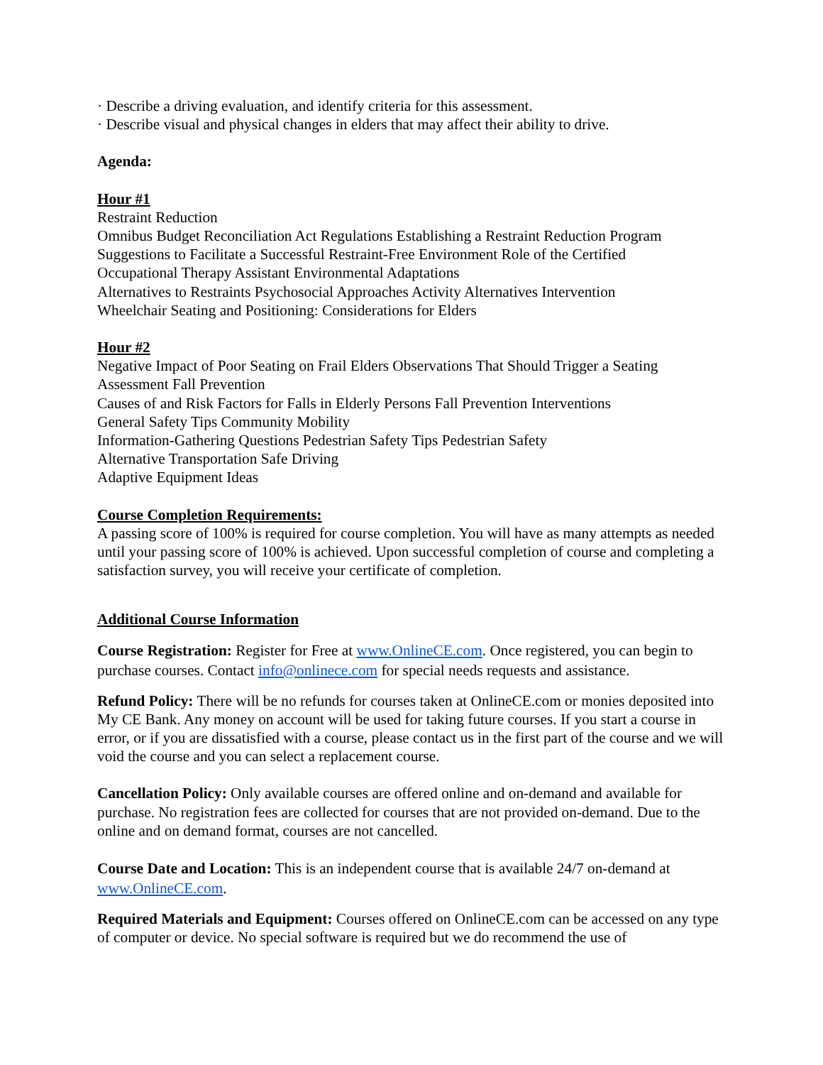· Describe a driving evaluation, and identify criteria for this assessment.
· Describe visual and physical changes in elders that may affect their ability to drive.
Agenda:
Hour #1
Restraint Reduction
Omnibus Budget Reconciliation Act Regulations Establishing a Restraint Reduction Program
Suggestions to Facilitate a Successful Restraint-Free Environment Role of the Certified
Occupational Therapy Assistant Environmental Adaptations
Alternatives to Restraints Psychosocial Approaches Activity Alternatives Intervention
Wheelchair Seating and Positioning: Considerations for Elders
Hour #2
Negative Impact of Poor Seating on Frail Elders Observations That Should Trigger a Seating Assessment Fall Prevention
Causes of and Risk Factors for Falls in Elderly Persons Fall Prevention Interventions
General Safety Tips Community Mobility
Information-Gathering Questions Pedestrian Safety Tips Pedestrian Safety
Alternative Transportation Safe Driving
Adaptive Equipment Ideas
Course Completion Requirements:
A passing score of 100% is required for course completion. You will have as many attempts as needed until your passing score of 100% is achieved. Upon successful completion of course and completing a satisfaction survey, you will receive your certificate of completion.
Additional Course Information
Course Registration: Register for Free at www.OnlineCE.com. Once registered, you can begin to purchase courses. Contact info@onlinece.com for special needs requests and assistance.
Refund Policy: There will be no refunds for courses taken at OnlineCE.com or monies deposited into My CE Bank. Any money on account will be used for taking future courses. If you start a course in error, or if you are dissatisfied with a course, please contact us in the first part of the course and we will void the course and you can select a replacement course.
Cancellation Policy: Only available courses are offered online and on-demand and available for purchase. No registration fees are collected for courses that are not provided on-demand. Due to the online and on demand format, courses are not cancelled.
Course Date and Location: This is an independent course that is available 24/7 on-demand at www.OnlineCE.com.
Required Materials and Equipment: Courses offered on OnlineCE.com can be accessed on any type of computer or device. No special software is required but we do recommend the use of